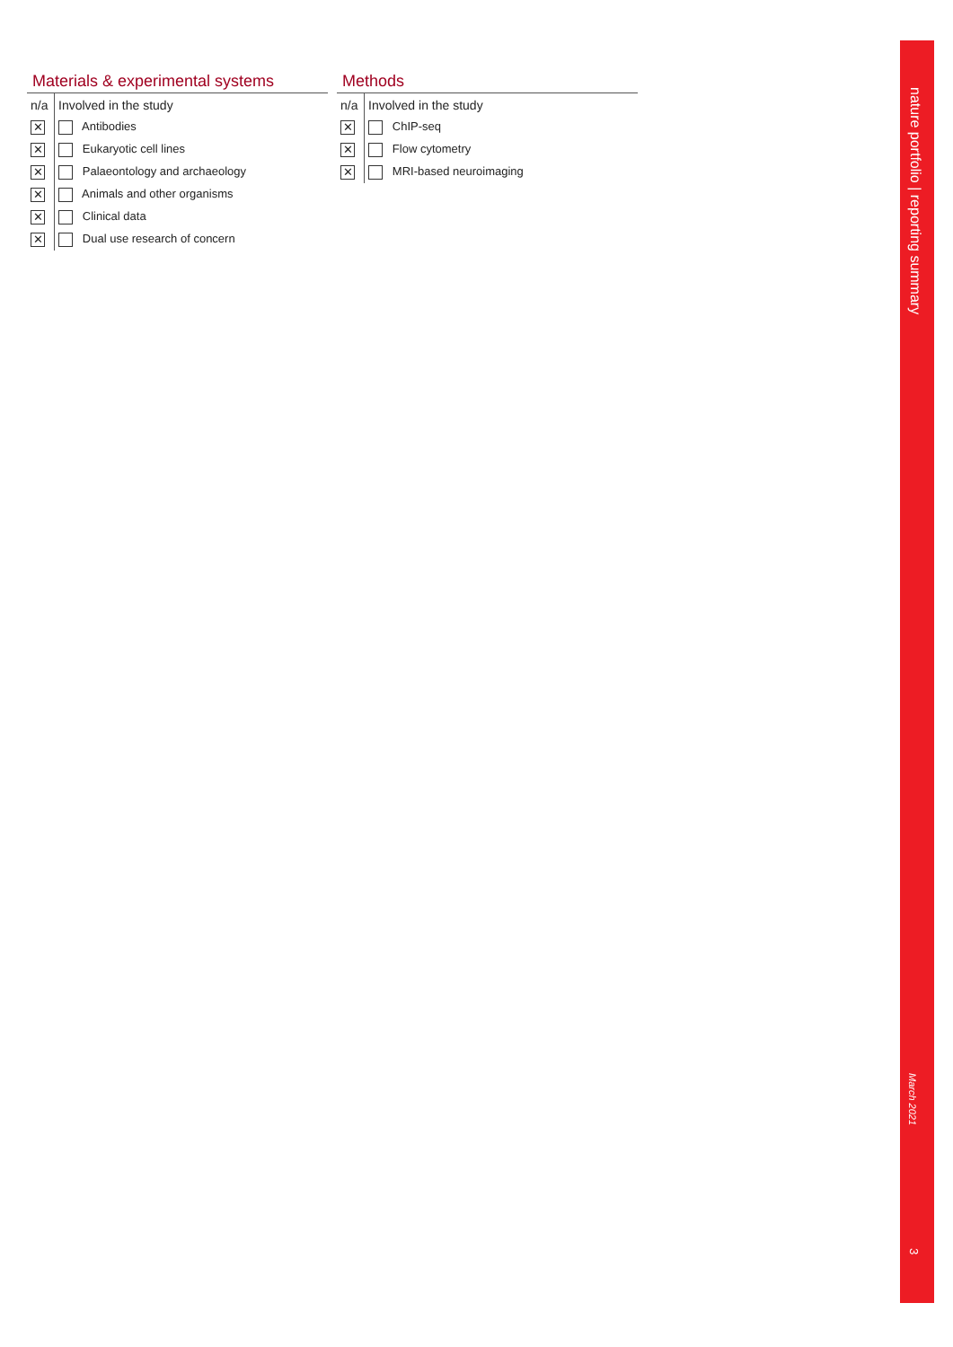Materials & experimental systems
| n/a | Involved in the study |
| --- | --- |
| ✕ | Antibodies |
| ✕ | Eukaryotic cell lines |
| ✕ | Palaeontology and archaeology |
| ✕ | Animals and other organisms |
| ✕ | Clinical data |
| ✕ | Dual use research of concern |
Methods
| n/a | Involved in the study |
| --- | --- |
| ✕ | ChIP-seq |
| ✕ | Flow cytometry |
| ✕ | MRI-based neuroimaging |
nature portfolio | reporting summary
March 2021
3